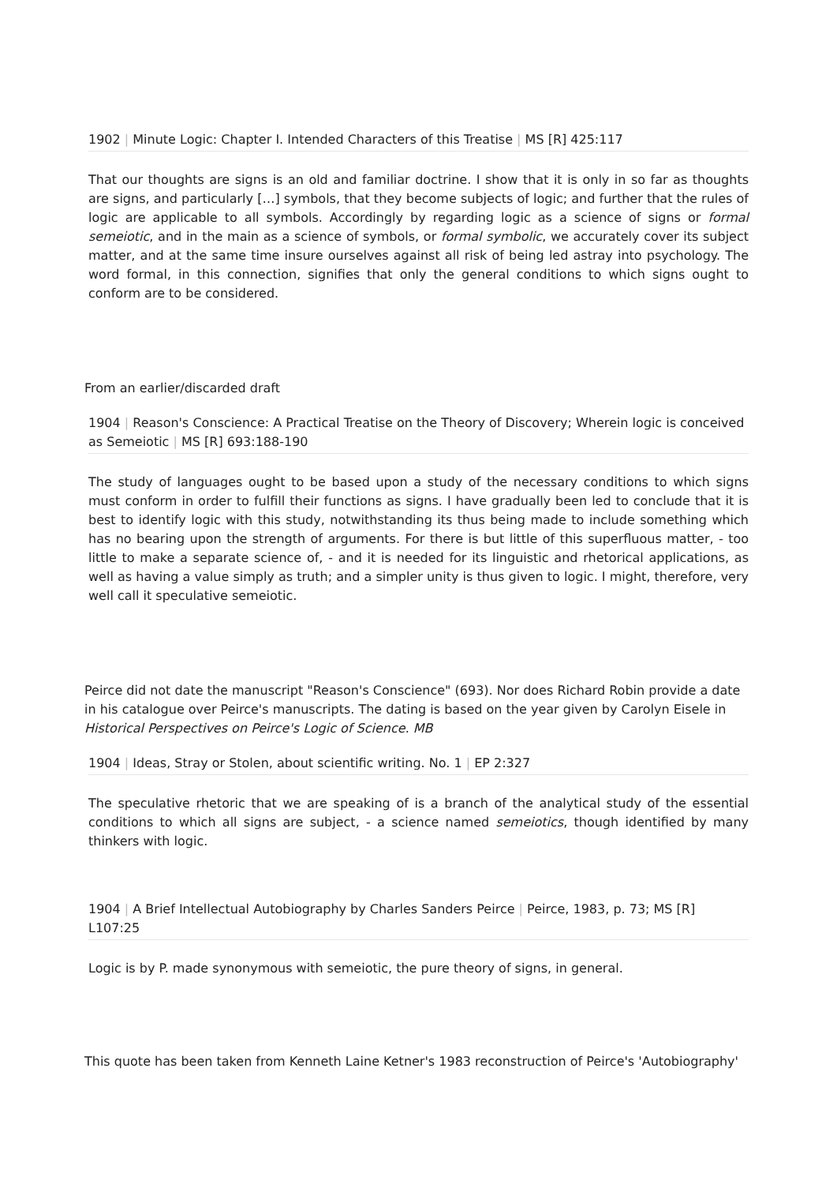1902 | Minute Logic: Chapter I. Intended Characters of this Treatise | MS [R] 425:117
That our thoughts are signs is an old and familiar doctrine. I show that it is only in so far as thoughts are signs, and particularly […] symbols, that they become subjects of logic; and further that the rules of logic are applicable to all symbols. Accordingly by regarding logic as a science of signs or formal semeiotic, and in the main as a science of symbols, or formal symbolic, we accurately cover its subject matter, and at the same time insure ourselves against all risk of being led astray into psychology. The word formal, in this connection, signifies that only the general conditions to which signs ought to conform are to be considered.
From an earlier/discarded draft
1904 | Reason's Conscience: A Practical Treatise on the Theory of Discovery; Wherein logic is conceived as Semeiotic | MS [R] 693:188-190
The study of languages ought to be based upon a study of the necessary conditions to which signs must conform in order to fulfill their functions as signs. I have gradually been led to conclude that it is best to identify logic with this study, notwithstanding its thus being made to include something which has no bearing upon the strength of arguments. For there is but little of this superfluous matter, - too little to make a separate science of, - and it is needed for its linguistic and rhetorical applications, as well as having a value simply as truth; and a simpler unity is thus given to logic. I might, therefore, very well call it speculative semeiotic.
Peirce did not date the manuscript "Reason's Conscience" (693). Nor does Richard Robin provide a date in his catalogue over Peirce's manuscripts. The dating is based on the year given by Carolyn Eisele in Historical Perspectives on Peirce's Logic of Science. MB
1904 | Ideas, Stray or Stolen, about scientific writing. No. 1 | EP 2:327
The speculative rhetoric that we are speaking of is a branch of the analytical study of the essential conditions to which all signs are subject, - a science named semeiotics, though identified by many thinkers with logic.
1904 | A Brief Intellectual Autobiography by Charles Sanders Peirce | Peirce, 1983, p. 73; MS [R] L107:25
Logic is by P. made synonymous with semeiotic, the pure theory of signs, in general.
This quote has been taken from Kenneth Laine Ketner's 1983 reconstruction of Peirce's 'Autobiography'